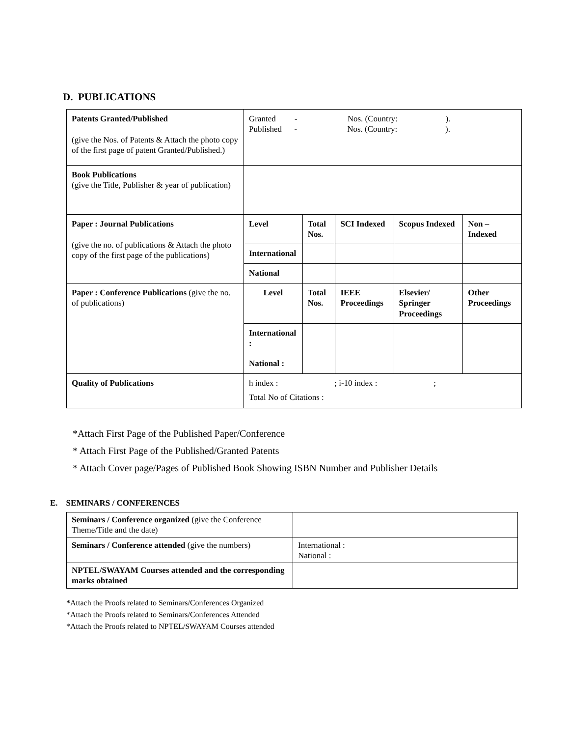D. PUBLICATIONS
| Patents Granted/Published (give the Nos. of Patents & Attach the photo copy of the first page of patent Granted/Published.) | Granted - Nos. (Country: ). Published - Nos. (Country: ). | | | | |
| Book Publications (give the Title, Publisher & year of publication) | | | | | |
| Paper : Journal Publications (give the no. of publications & Attach the photo copy of the first page of the publications) | Level | Total Nos. | SCI Indexed | Scopus Indexed | Non – Indexed |
| | International | | | | |
| | National | | | | |
| Paper : Conference Publications (give the no. of publications) | Level | Total Nos. | IEEE Proceedings | Elsevier/ Springer Proceedings | Other Proceedings |
| | International : | | | | |
| | National : | | | | |
| Quality of Publications | h index : ; i-10 index : ; Total No of Citations : | | | | |
*Attach First Page of the Published Paper/Conference
* Attach First Page of the Published/Granted Patents
* Attach Cover page/Pages of Published Book Showing ISBN Number and Publisher Details
E. SEMINARS / CONFERENCES
| Seminars / Conference organized (give the Conference Theme/Title and the date) | |
| Seminars / Conference attended (give the numbers) | International : National : |
| NPTEL/SWAYAM Courses attended and the corresponding marks obtained | |
*Attach the Proofs related to Seminars/Conferences Organized
*Attach the Proofs related to Seminars/Conferences Attended
*Attach the Proofs related to NPTEL/SWAYAM Courses attended